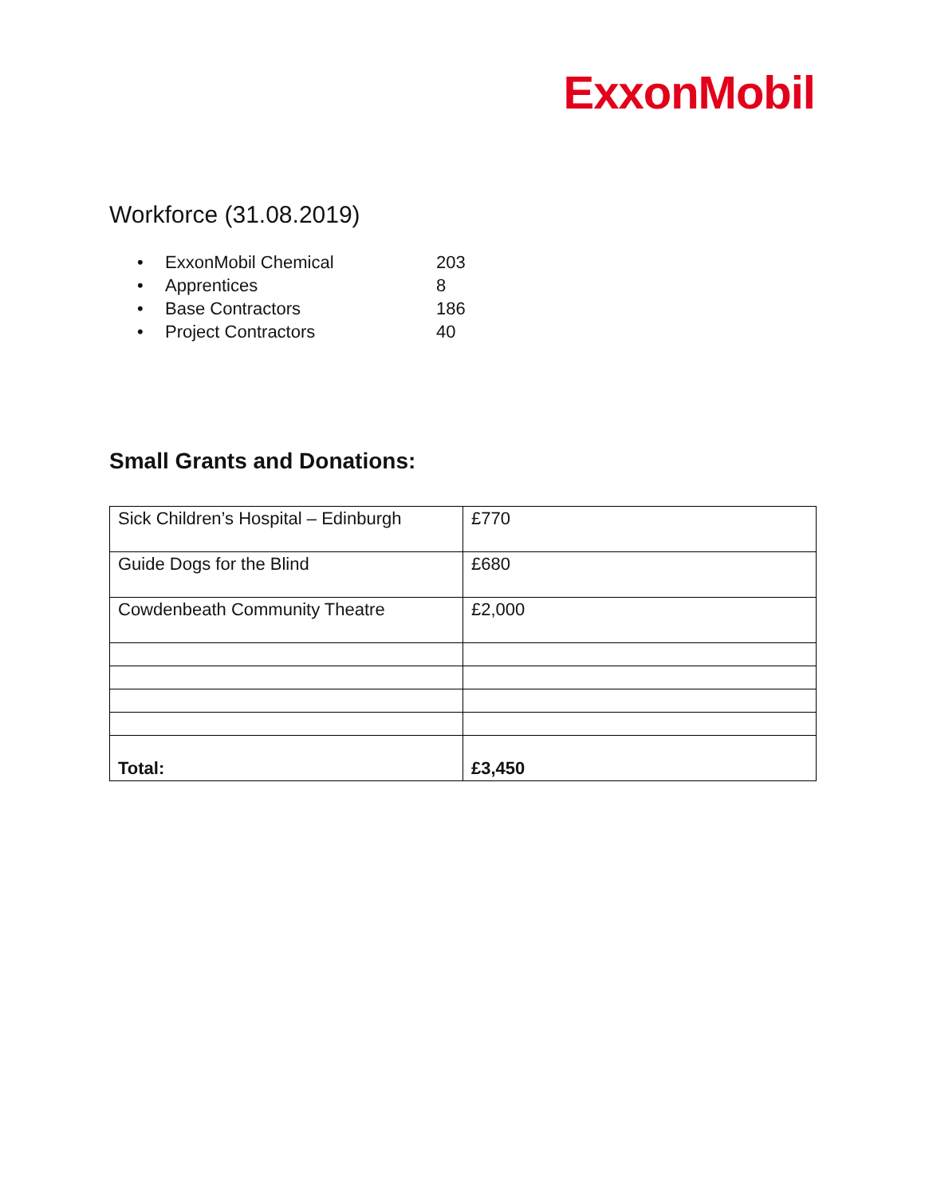ExxonMobil
Workforce (31.08.2019)
• ExxonMobil Chemical 203
• Apprentices 8
• Base Contractors 186
• Project Contractors 40
Small Grants and Donations:
| Sick Children’s Hospital – Edinburgh | £770 |
| Guide Dogs for the Blind | £680 |
| Cowdenbeath Community Theatre | £2,000 |
| Total: | £3,450 |